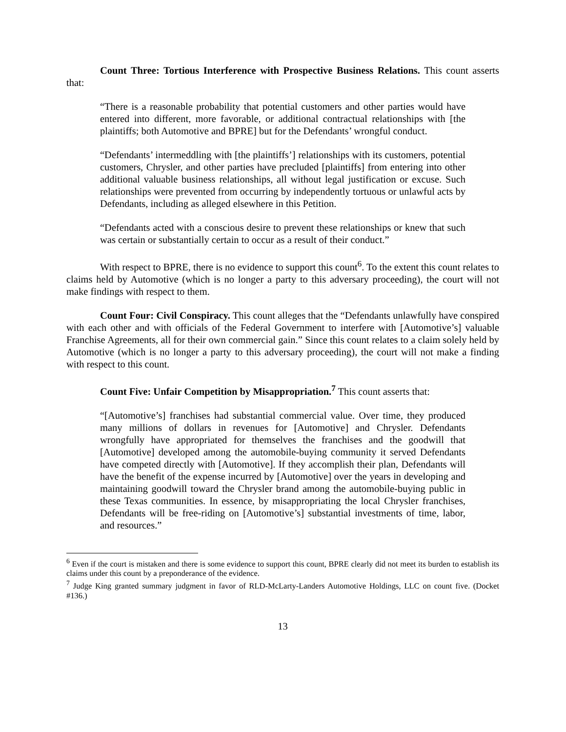Count Three: Tortious Interference with Prospective Business Relations. This count asserts that:
“There is a reasonable probability that potential customers and other parties would have entered into different, more favorable, or additional contractual relationships with [the plaintiffs; both Automotive and BPRE] but for the Defendants’ wrongful conduct.
“Defendants’ intermeddling with [the plaintiffs’] relationships with its customers, potential customers, Chrysler, and other parties have precluded [plaintiffs] from entering into other additional valuable business relationships, all without legal justification or excuse. Such relationships were prevented from occurring by independently tortuous or unlawful acts by Defendants, including as alleged elsewhere in this Petition.
“Defendants acted with a conscious desire to prevent these relationships or knew that such was certain or substantially certain to occur as a result of their conduct.”
With respect to BPRE, there is no evidence to support this count<sup>6</sup>. To the extent this count relates to claims held by Automotive (which is no longer a party to this adversary proceeding), the court will not make findings with respect to them.
Count Four: Civil Conspiracy. This count alleges that the “Defendants unlawfully have conspired with each other and with officials of the Federal Government to interfere with [Automotive’s] valuable Franchise Agreements, all for their own commercial gain.” Since this count relates to a claim solely held by Automotive (which is no longer a party to this adversary proceeding), the court will not make a finding with respect to this count.
Count Five: Unfair Competition by Misappropriation.<sup>7</sup> This count asserts that:
“[Automotive’s] franchises had substantial commercial value. Over time, they produced many millions of dollars in revenues for [Automotive] and Chrysler. Defendants wrongfully have appropriated for themselves the franchises and the goodwill that [Automotive] developed among the automobile-buying community it served Defendants have competed directly with [Automotive]. If they accomplish their plan, Defendants will have the benefit of the expense incurred by [Automotive] over the years in developing and maintaining goodwill toward the Chrysler brand among the automobile-buying public in these Texas communities. In essence, by misappropriating the local Chrysler franchises, Defendants will be free-riding on [Automotive’s] substantial investments of time, labor, and resources.”
<sup>6</sup> Even if the court is mistaken and there is some evidence to support this count, BPRE clearly did not meet its burden to establish its claims under this count by a preponderance of the evidence.
<sup>7</sup> Judge King granted summary judgment in favor of RLD-McLarty-Landers Automotive Holdings, LLC on count five. (Docket #136.)
13